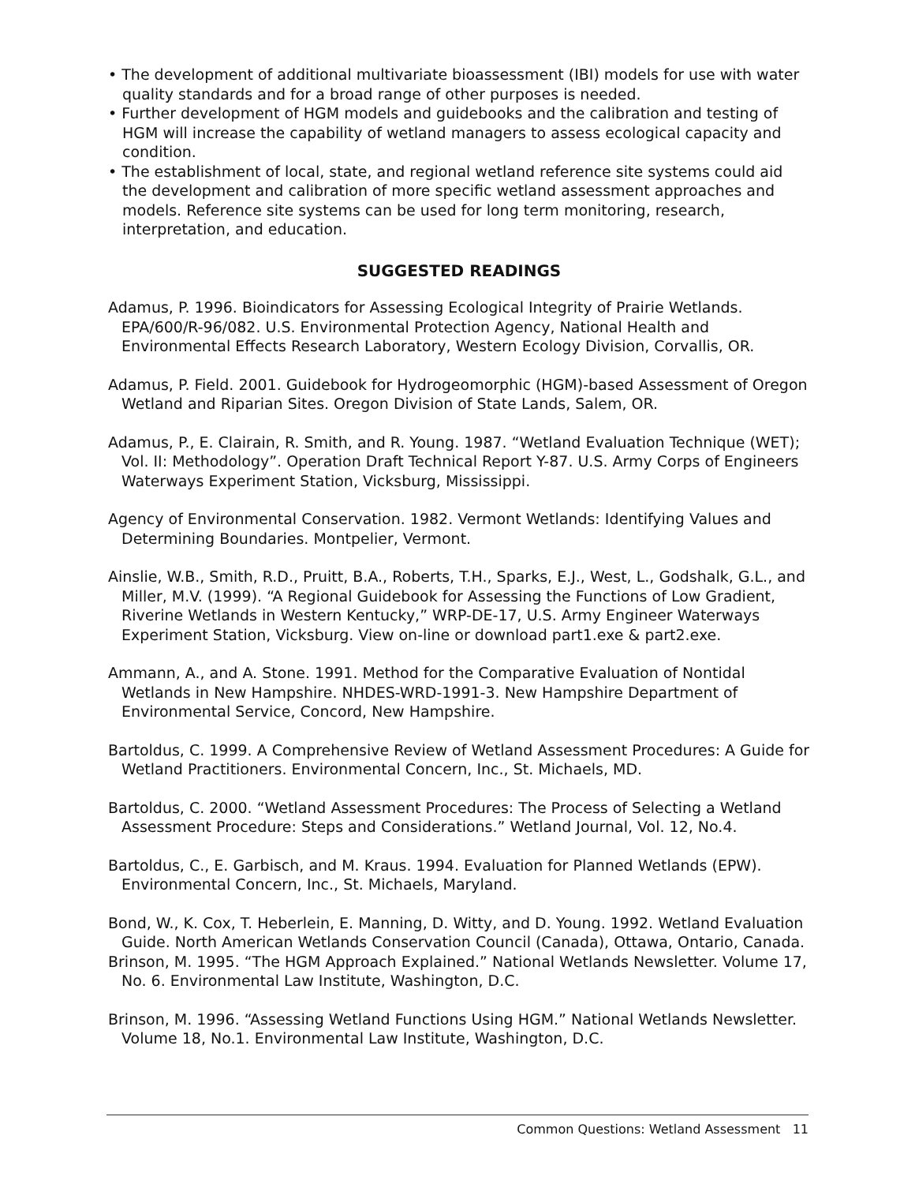• The development of additional multivariate bioassessment (IBI) models for use with water quality standards and for a broad range of other purposes is needed.
• Further development of HGM models and guidebooks and the calibration and testing of HGM will increase the capability of wetland managers to assess ecological capacity and condition.
• The establishment of local, state, and regional wetland reference site systems could aid the development and calibration of more specific wetland assessment approaches and models. Reference site systems can be used for long term monitoring, research, interpretation, and education.
SUGGESTED READINGS
Adamus, P. 1996. Bioindicators for Assessing Ecological Integrity of Prairie Wetlands. EPA/600/R-96/082. U.S. Environmental Protection Agency, National Health and Environmental Effects Research Laboratory, Western Ecology Division, Corvallis, OR.
Adamus, P. Field. 2001. Guidebook for Hydrogeomorphic (HGM)-based Assessment of Oregon Wetland and Riparian Sites. Oregon Division of State Lands, Salem, OR.
Adamus, P., E. Clairain, R. Smith, and R. Young. 1987. “Wetland Evaluation Technique (WET); Vol. II: Methodology”. Operation Draft Technical Report Y-87. U.S. Army Corps of Engineers Waterways Experiment Station, Vicksburg, Mississippi.
Agency of Environmental Conservation. 1982. Vermont Wetlands: Identifying Values and Determining Boundaries. Montpelier, Vermont.
Ainslie, W.B., Smith, R.D., Pruitt, B.A., Roberts, T.H., Sparks, E.J., West, L., Godshalk, G.L., and Miller, M.V. (1999). “A Regional Guidebook for Assessing the Functions of Low Gradient, Riverine Wetlands in Western Kentucky,” WRP-DE-17, U.S. Army Engineer Waterways Experiment Station, Vicksburg. View on-line or download part1.exe & part2.exe.
Ammann, A., and A. Stone. 1991. Method for the Comparative Evaluation of Nontidal Wetlands in New Hampshire. NHDES-WRD-1991-3. New Hampshire Department of Environmental Service, Concord, New Hampshire.
Bartoldus, C. 1999. A Comprehensive Review of Wetland Assessment Procedures: A Guide for Wetland Practitioners. Environmental Concern, Inc., St. Michaels, MD.
Bartoldus, C. 2000. “Wetland Assessment Procedures: The Process of Selecting a Wetland Assessment Procedure: Steps and Considerations.” Wetland Journal, Vol. 12, No.4.
Bartoldus, C., E. Garbisch, and M. Kraus. 1994. Evaluation for Planned Wetlands (EPW). Environmental Concern, Inc., St. Michaels, Maryland.
Bond, W., K. Cox, T. Heberlein, E. Manning, D. Witty, and D. Young. 1992. Wetland Evaluation Guide. North American Wetlands Conservation Council (Canada), Ottawa, Ontario, Canada.
Brinson, M. 1995. “The HGM Approach Explained.” National Wetlands Newsletter. Volume 17, No. 6. Environmental Law Institute, Washington, D.C.
Brinson, M. 1996. “Assessing Wetland Functions Using HGM.” National Wetlands Newsletter. Volume 18, No.1. Environmental Law Institute, Washington, D.C.
Common Questions: Wetland Assessment 11